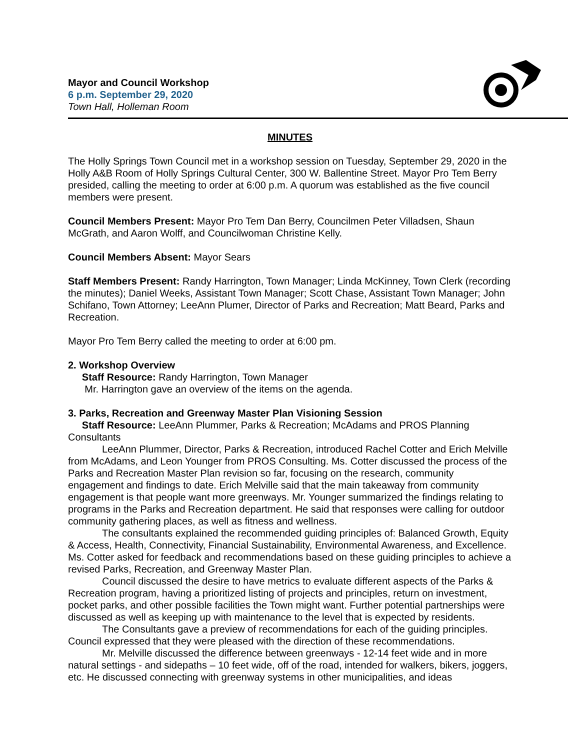Mayor and Council Workshop
6 p.m. September 29, 2020
Town Hall, Holleman Room
MINUTES
The Holly Springs Town Council met in a workshop session on Tuesday, September 29, 2020 in the Holly A&B Room of Holly Springs Cultural Center, 300 W. Ballentine Street. Mayor Pro Tem Berry presided, calling the meeting to order at 6:00 p.m. A quorum was established as the five council members were present.
Council Members Present: Mayor Pro Tem Dan Berry, Councilmen Peter Villadsen, Shaun McGrath, and Aaron Wolff, and Councilwoman Christine Kelly.
Council Members Absent: Mayor Sears
Staff Members Present: Randy Harrington, Town Manager; Linda McKinney, Town Clerk (recording the minutes); Daniel Weeks, Assistant Town Manager; Scott Chase, Assistant Town Manager; John Schifano, Town Attorney; LeeAnn Plumer, Director of Parks and Recreation; Matt Beard, Parks and Recreation.
Mayor Pro Tem Berry called the meeting to order at 6:00 pm.
2. Workshop Overview
Staff Resource: Randy Harrington, Town Manager
Mr. Harrington gave an overview of the items on the agenda.
3. Parks, Recreation and Greenway Master Plan Visioning Session
Staff Resource: LeeAnn Plummer, Parks & Recreation; McAdams and PROS Planning Consultants
LeeAnn Plummer, Director, Parks & Recreation, introduced Rachel Cotter and Erich Melville from McAdams, and Leon Younger from PROS Consulting. Ms. Cotter discussed the process of the Parks and Recreation Master Plan revision so far, focusing on the research, community engagement and findings to date. Erich Melville said that the main takeaway from community engagement is that people want more greenways. Mr. Younger summarized the findings relating to programs in the Parks and Recreation department. He said that responses were calling for outdoor community gathering places, as well as fitness and wellness.
The consultants explained the recommended guiding principles of: Balanced Growth, Equity & Access, Health, Connectivity, Financial Sustainability, Environmental Awareness, and Excellence. Ms. Cotter asked for feedback and recommendations based on these guiding principles to achieve a revised Parks, Recreation, and Greenway Master Plan.
Council discussed the desire to have metrics to evaluate different aspects of the Parks & Recreation program, having a prioritized listing of projects and principles, return on investment, pocket parks, and other possible facilities the Town might want. Further potential partnerships were discussed as well as keeping up with maintenance to the level that is expected by residents.
The Consultants gave a preview of recommendations for each of the guiding principles. Council expressed that they were pleased with the direction of these recommendations.
Mr. Melville discussed the difference between greenways - 12-14 feet wide and in more natural settings - and sidepaths – 10 feet wide, off of the road, intended for walkers, bikers, joggers, etc. He discussed connecting with greenway systems in other municipalities, and ideas